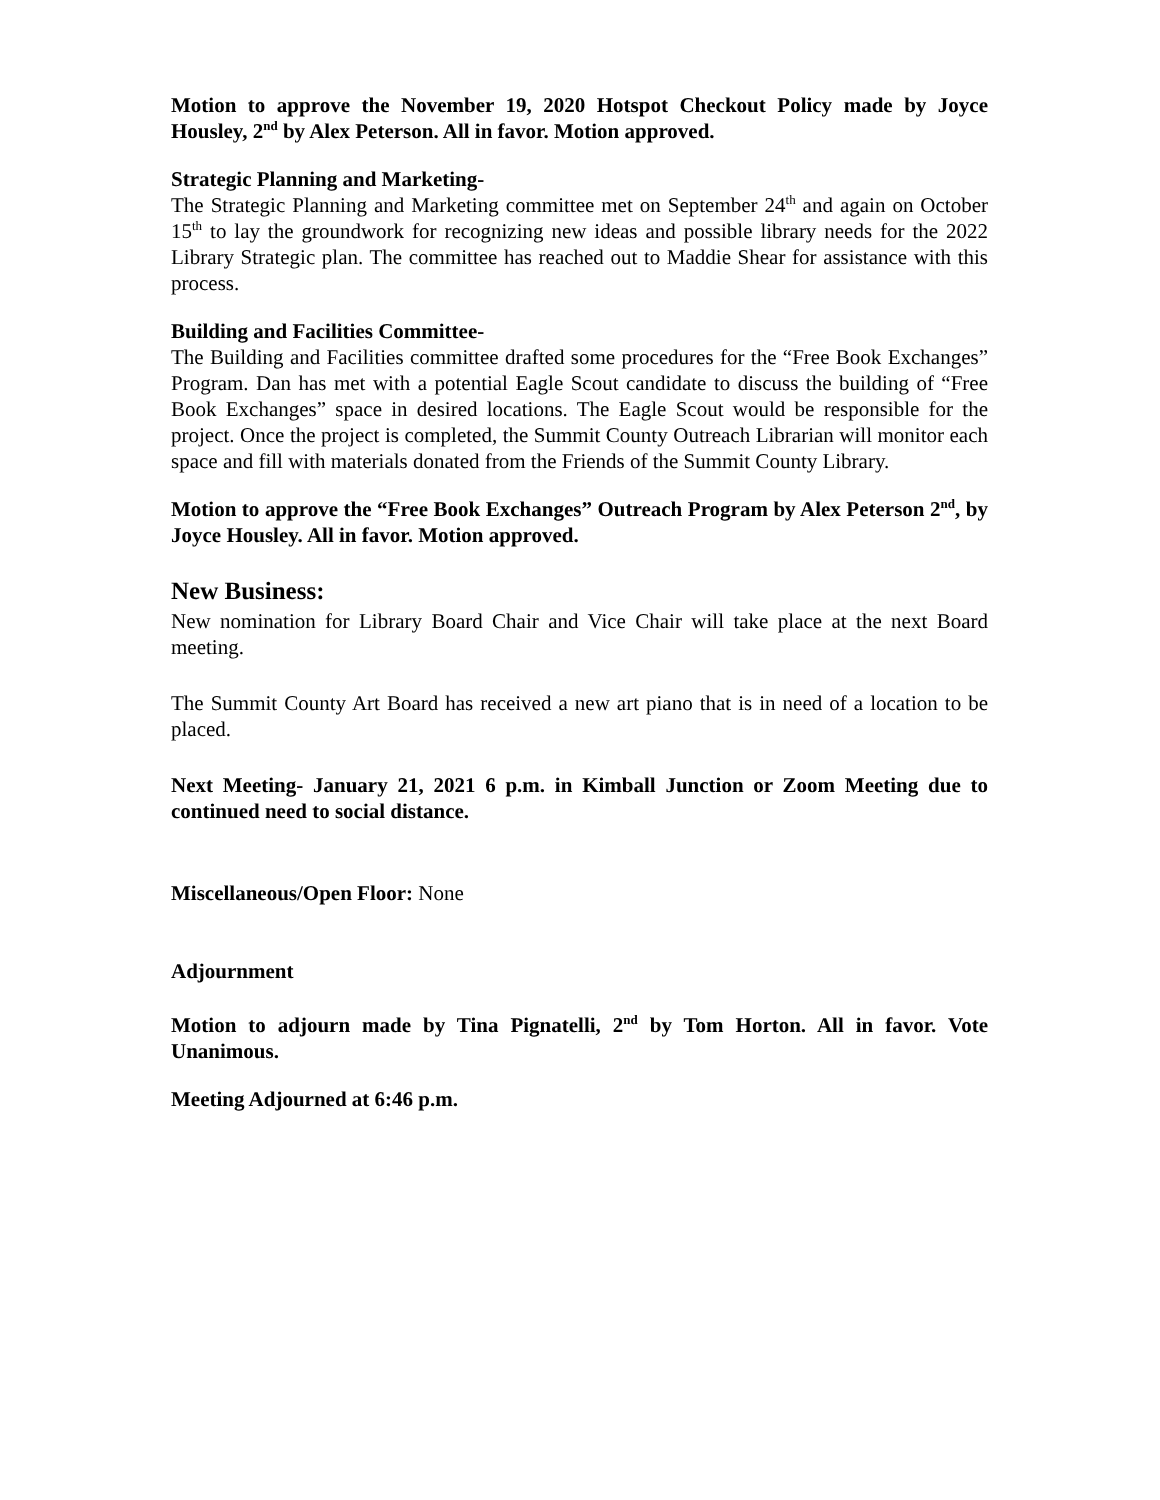Motion to approve the November 19, 2020 Hotspot Checkout Policy made by Joyce Housley, 2<sup>nd</sup> by Alex Peterson. All in favor. Motion approved.
Strategic Planning and Marketing-
The Strategic Planning and Marketing committee met on September 24<sup>th</sup> and again on October 15<sup>th</sup> to lay the groundwork for recognizing new ideas and possible library needs for the 2022 Library Strategic plan. The committee has reached out to Maddie Shear for assistance with this process.
Building and Facilities Committee-
The Building and Facilities committee drafted some procedures for the “Free Book Exchanges” Program. Dan has met with a potential Eagle Scout candidate to discuss the building of “Free Book Exchanges” space in desired locations. The Eagle Scout would be responsible for the project. Once the project is completed, the Summit County Outreach Librarian will monitor each space and fill with materials donated from the Friends of the Summit County Library.
Motion to approve the “Free Book Exchanges” Outreach Program by Alex Peterson 2<sup>nd</sup>, by Joyce Housley. All in favor. Motion approved.
New Business:
New nomination for Library Board Chair and Vice Chair will take place at the next Board meeting.
The Summit County Art Board has received a new art piano that is in need of a location to be placed.
Next Meeting- January 21, 2021 6 p.m. in Kimball Junction or Zoom Meeting due to continued need to social distance.
Miscellaneous/Open Floor: None
Adjournment
Motion to adjourn made by Tina Pignatelli, 2<sup>nd</sup> by Tom Horton. All in favor. Vote Unanimous.
Meeting Adjourned at 6:46 p.m.